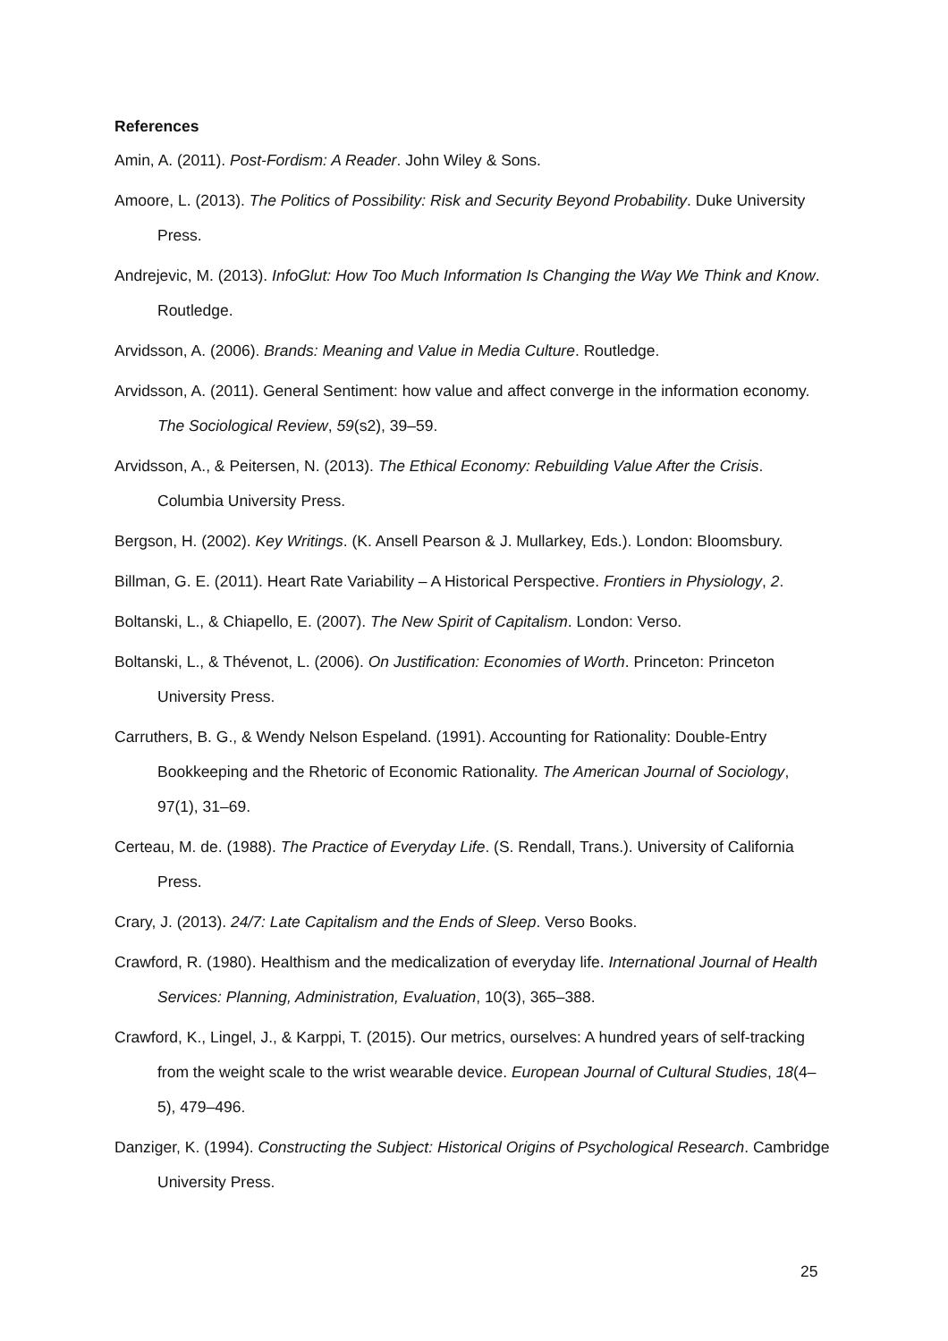References
Amin, A. (2011). Post-Fordism: A Reader. John Wiley & Sons.
Amoore, L. (2013). The Politics of Possibility: Risk and Security Beyond Probability. Duke University Press.
Andrejevic, M. (2013). InfoGlut: How Too Much Information Is Changing the Way We Think and Know. Routledge.
Arvidsson, A. (2006). Brands: Meaning and Value in Media Culture. Routledge.
Arvidsson, A. (2011). General Sentiment: how value and affect converge in the information economy. The Sociological Review, 59(s2), 39–59.
Arvidsson, A., & Peitersen, N. (2013). The Ethical Economy: Rebuilding Value After the Crisis. Columbia University Press.
Bergson, H. (2002). Key Writings. (K. Ansell Pearson & J. Mullarkey, Eds.). London: Bloomsbury.
Billman, G. E. (2011). Heart Rate Variability – A Historical Perspective. Frontiers in Physiology, 2.
Boltanski, L., & Chiapello, E. (2007). The New Spirit of Capitalism. London: Verso.
Boltanski, L., & Thévenot, L. (2006). On Justification: Economies of Worth. Princeton: Princeton University Press.
Carruthers, B. G., & Wendy Nelson Espeland. (1991). Accounting for Rationality: Double-Entry Bookkeeping and the Rhetoric of Economic Rationality. The American Journal of Sociology, 97(1), 31–69.
Certeau, M. de. (1988). The Practice of Everyday Life. (S. Rendall, Trans.). University of California Press.
Crary, J. (2013). 24/7: Late Capitalism and the Ends of Sleep. Verso Books.
Crawford, R. (1980). Healthism and the medicalization of everyday life. International Journal of Health Services: Planning, Administration, Evaluation, 10(3), 365–388.
Crawford, K., Lingel, J., & Karppi, T. (2015). Our metrics, ourselves: A hundred years of self-tracking from the weight scale to the wrist wearable device. European Journal of Cultural Studies, 18(4–5), 479–496.
Danziger, K. (1994). Constructing the Subject: Historical Origins of Psychological Research. Cambridge University Press.
25